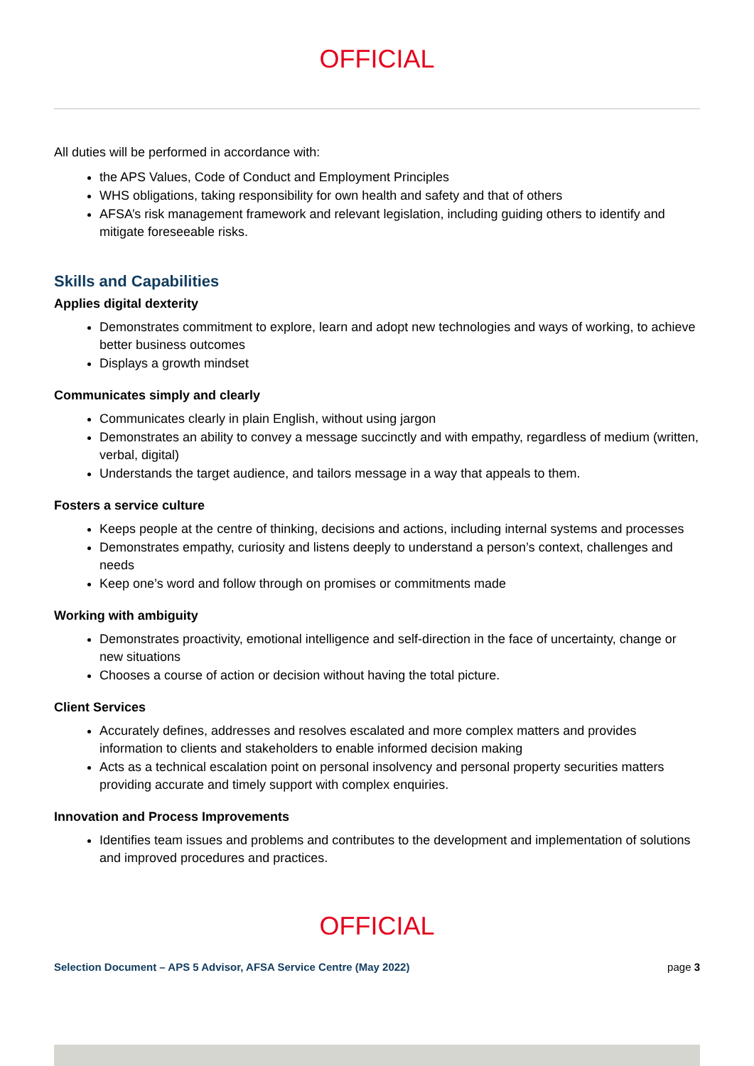OFFICIAL
All duties will be performed in accordance with:
the APS Values, Code of Conduct and Employment Principles
WHS obligations, taking responsibility for own health and safety and that of others
AFSA’s risk management framework and relevant legislation, including guiding others to identify and mitigate foreseeable risks.
Skills and Capabilities
Applies digital dexterity
Demonstrates commitment to explore, learn and adopt new technologies and ways of working, to achieve better business outcomes
Displays a growth mindset
Communicates simply and clearly
Communicates clearly in plain English, without using jargon
Demonstrates an ability to convey a message succinctly and with empathy, regardless of medium (written, verbal, digital)
Understands the target audience, and tailors message in a way that appeals to them.
Fosters a service culture
Keeps people at the centre of thinking, decisions and actions, including internal systems and processes
Demonstrates empathy, curiosity and listens deeply to understand a person’s context, challenges and needs
Keep one’s word and follow through on promises or commitments made
Working with ambiguity
Demonstrates proactivity, emotional intelligence and self-direction in the face of uncertainty, change or new situations
Chooses a course of action or decision without having the total picture.
Client Services
Accurately defines, addresses and resolves escalated and more complex matters and provides information to clients and stakeholders to enable informed decision making
Acts as a technical escalation point on personal insolvency and personal property securities matters providing accurate and timely support with complex enquiries.
Innovation and Process Improvements
Identifies team issues and problems and contributes to the development and implementation of solutions and improved procedures and practices.
OFFICIAL
Selection Document – APS 5 Advisor, AFSA Service Centre (May 2022) page 3